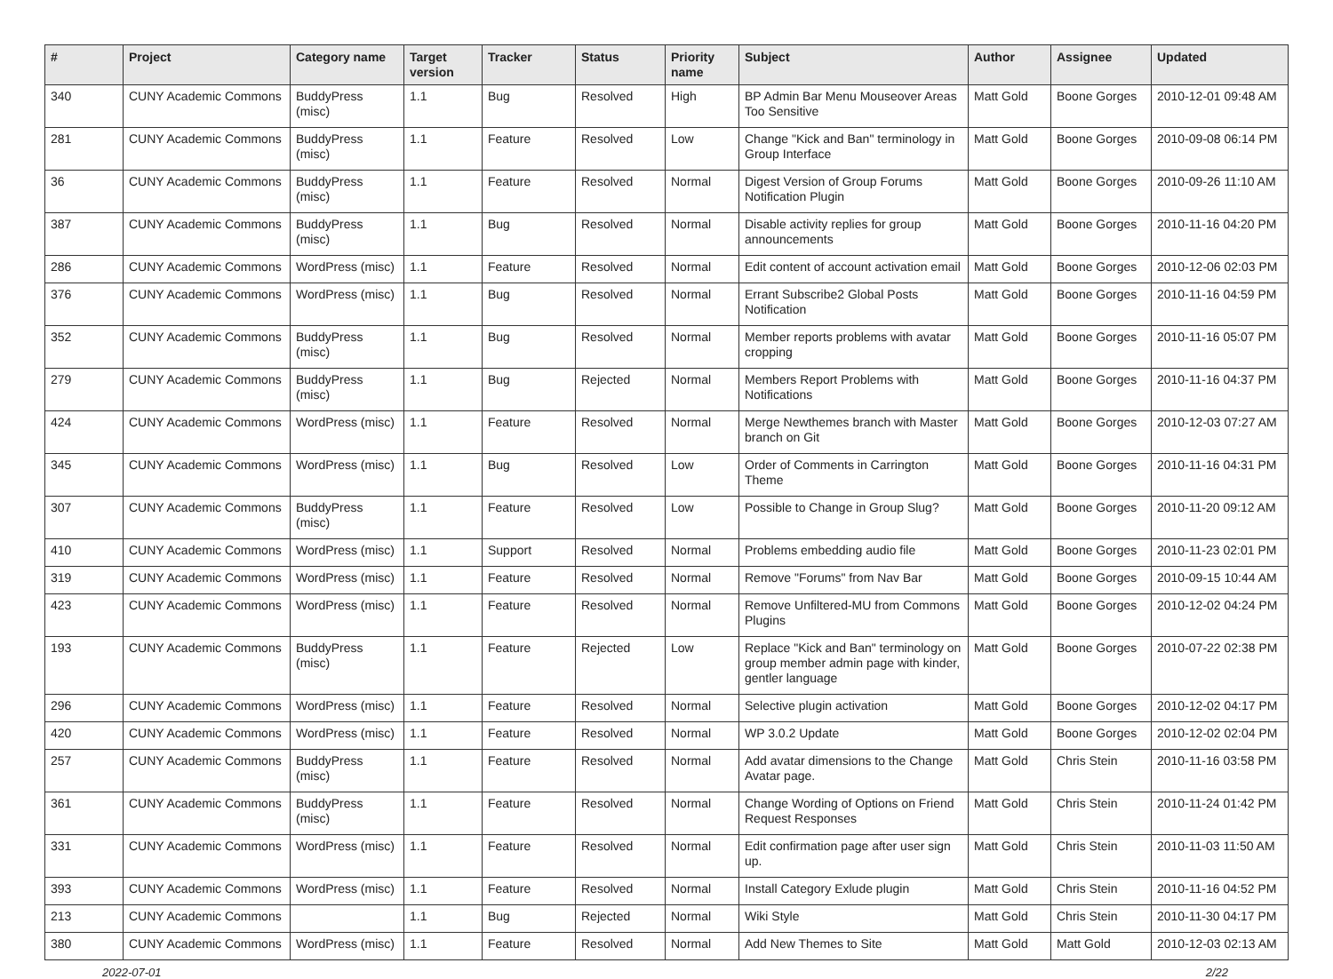| # | Project | Category name | Target version | Tracker | Status | Priority name | Subject | Author | Assignee | Updated |
| --- | --- | --- | --- | --- | --- | --- | --- | --- | --- | --- |
| 340 | CUNY Academic Commons | BuddyPress (misc) | 1.1 | Bug | Resolved | High | BP Admin Bar Menu Mouseover Areas Too Sensitive | Matt Gold | Boone Gorges | 2010-12-01 09:48 AM |
| 281 | CUNY Academic Commons | BuddyPress (misc) | 1.1 | Feature | Resolved | Low | Change "Kick and Ban" terminology in Group Interface | Matt Gold | Boone Gorges | 2010-09-08 06:14 PM |
| 36 | CUNY Academic Commons | BuddyPress (misc) | 1.1 | Feature | Resolved | Normal | Digest Version of Group Forums Notification Plugin | Matt Gold | Boone Gorges | 2010-09-26 11:10 AM |
| 387 | CUNY Academic Commons | BuddyPress (misc) | 1.1 | Bug | Resolved | Normal | Disable activity replies for group announcements | Matt Gold | Boone Gorges | 2010-11-16 04:20 PM |
| 286 | CUNY Academic Commons | WordPress (misc) | 1.1 | Feature | Resolved | Normal | Edit content of account activation email | Matt Gold | Boone Gorges | 2010-12-06 02:03 PM |
| 376 | CUNY Academic Commons | WordPress (misc) | 1.1 | Bug | Resolved | Normal | Errant Subscribe2 Global Posts Notification | Matt Gold | Boone Gorges | 2010-11-16 04:59 PM |
| 352 | CUNY Academic Commons | BuddyPress (misc) | 1.1 | Bug | Resolved | Normal | Member reports problems with avatar cropping | Matt Gold | Boone Gorges | 2010-11-16 05:07 PM |
| 279 | CUNY Academic Commons | BuddyPress (misc) | 1.1 | Bug | Rejected | Normal | Members Report Problems with Notifications | Matt Gold | Boone Gorges | 2010-11-16 04:37 PM |
| 424 | CUNY Academic Commons | WordPress (misc) | 1.1 | Feature | Resolved | Normal | Merge Newthemes branch with Master branch on Git | Matt Gold | Boone Gorges | 2010-12-03 07:27 AM |
| 345 | CUNY Academic Commons | WordPress (misc) | 1.1 | Bug | Resolved | Low | Order of Comments in Carrington Theme | Matt Gold | Boone Gorges | 2010-11-16 04:31 PM |
| 307 | CUNY Academic Commons | BuddyPress (misc) | 1.1 | Feature | Resolved | Low | Possible to Change in Group Slug? | Matt Gold | Boone Gorges | 2010-11-20 09:12 AM |
| 410 | CUNY Academic Commons | WordPress (misc) | 1.1 | Support | Resolved | Normal | Problems embedding audio file | Matt Gold | Boone Gorges | 2010-11-23 02:01 PM |
| 319 | CUNY Academic Commons | WordPress (misc) | 1.1 | Feature | Resolved | Normal | Remove "Forums" from Nav Bar | Matt Gold | Boone Gorges | 2010-09-15 10:44 AM |
| 423 | CUNY Academic Commons | WordPress (misc) | 1.1 | Feature | Resolved | Normal | Remove Unfiltered-MU from Commons Plugins | Matt Gold | Boone Gorges | 2010-12-02 04:24 PM |
| 193 | CUNY Academic Commons | BuddyPress (misc) | 1.1 | Feature | Rejected | Low | Replace "Kick and Ban" terminology on group member admin page with kinder, gentler language | Matt Gold | Boone Gorges | 2010-07-22 02:38 PM |
| 296 | CUNY Academic Commons | WordPress (misc) | 1.1 | Feature | Resolved | Normal | Selective plugin activation | Matt Gold | Boone Gorges | 2010-12-02 04:17 PM |
| 420 | CUNY Academic Commons | WordPress (misc) | 1.1 | Feature | Resolved | Normal | WP 3.0.2 Update | Matt Gold | Boone Gorges | 2010-12-02 02:04 PM |
| 257 | CUNY Academic Commons | BuddyPress (misc) | 1.1 | Feature | Resolved | Normal | Add avatar dimensions to the Change Avatar page. | Matt Gold | Chris Stein | 2010-11-16 03:58 PM |
| 361 | CUNY Academic Commons | BuddyPress (misc) | 1.1 | Feature | Resolved | Normal | Change Wording of Options on Friend Request Responses | Matt Gold | Chris Stein | 2010-11-24 01:42 PM |
| 331 | CUNY Academic Commons | WordPress (misc) | 1.1 | Feature | Resolved | Normal | Edit confirmation page after user sign up. | Matt Gold | Chris Stein | 2010-11-03 11:50 AM |
| 393 | CUNY Academic Commons | WordPress (misc) | 1.1 | Feature | Resolved | Normal | Install Category Exlude plugin | Matt Gold | Chris Stein | 2010-11-16 04:52 PM |
| 213 | CUNY Academic Commons | | 1.1 | Bug | Rejected | Normal | Wiki Style | Matt Gold | Chris Stein | 2010-11-30 04:17 PM |
| 380 | CUNY Academic Commons | WordPress (misc) | 1.1 | Feature | Resolved | Normal | Add New Themes to Site | Matt Gold | Matt Gold | 2010-12-03 02:13 AM |
2022-07-01 2/22